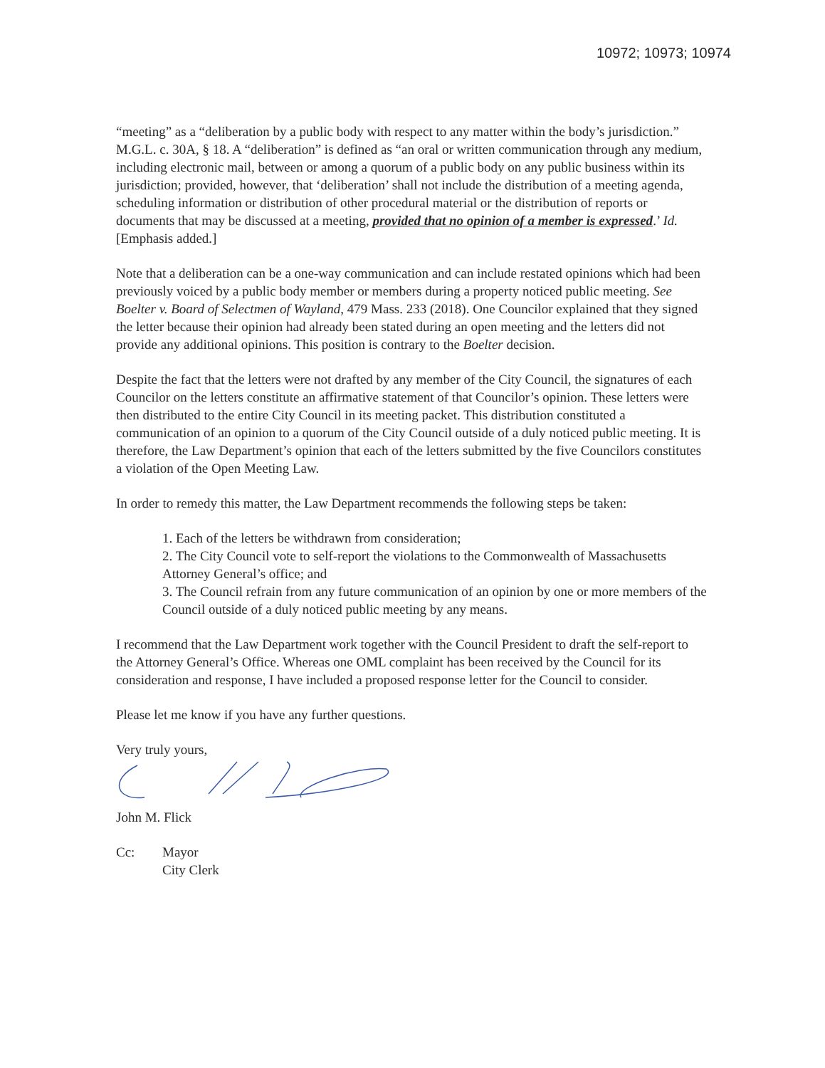10972; 10973; 10974
“meeting” as a “deliberation by a public body with respect to any matter within the body’s jurisdiction.” M.G.L. c. 30A, § 18. A “deliberation” is defined as “an oral or written communication through any medium, including electronic mail, between or among a quorum of a public body on any public business within its jurisdiction; provided, however, that ‘deliberation’ shall not include the distribution of a meeting agenda, scheduling information or distribution of other procedural material or the distribution of reports or documents that may be discussed at a meeting, provided that no opinion of a member is expressed.’ Id. [Emphasis added.]
Note that a deliberation can be a one-way communication and can include restated opinions which had been previously voiced by a public body member or members during a property noticed public meeting. See Boelter v. Board of Selectmen of Wayland, 479 Mass. 233 (2018). One Councilor explained that they signed the letter because their opinion had already been stated during an open meeting and the letters did not provide any additional opinions. This position is contrary to the Boelter decision.
Despite the fact that the letters were not drafted by any member of the City Council, the signatures of each Councilor on the letters constitute an affirmative statement of that Councilor’s opinion. These letters were then distributed to the entire City Council in its meeting packet. This distribution constituted a communication of an opinion to a quorum of the City Council outside of a duly noticed public meeting. It is therefore, the Law Department’s opinion that each of the letters submitted by the five Councilors constitutes a violation of the Open Meeting Law.
In order to remedy this matter, the Law Department recommends the following steps be taken:
1. Each of the letters be withdrawn from consideration;
2. The City Council vote to self-report the violations to the Commonwealth of Massachusetts Attorney General’s office; and
3. The Council refrain from any future communication of an opinion by one or more members of the Council outside of a duly noticed public meeting by any means.
I recommend that the Law Department work together with the Council President to draft the self-report to the Attorney General’s Office. Whereas one OML complaint has been received by the Council for its consideration and response, I have included a proposed response letter for the Council to consider.
Please let me know if you have any further questions.
Very truly yours,
John M. Flick
Cc: Mayor
City Clerk